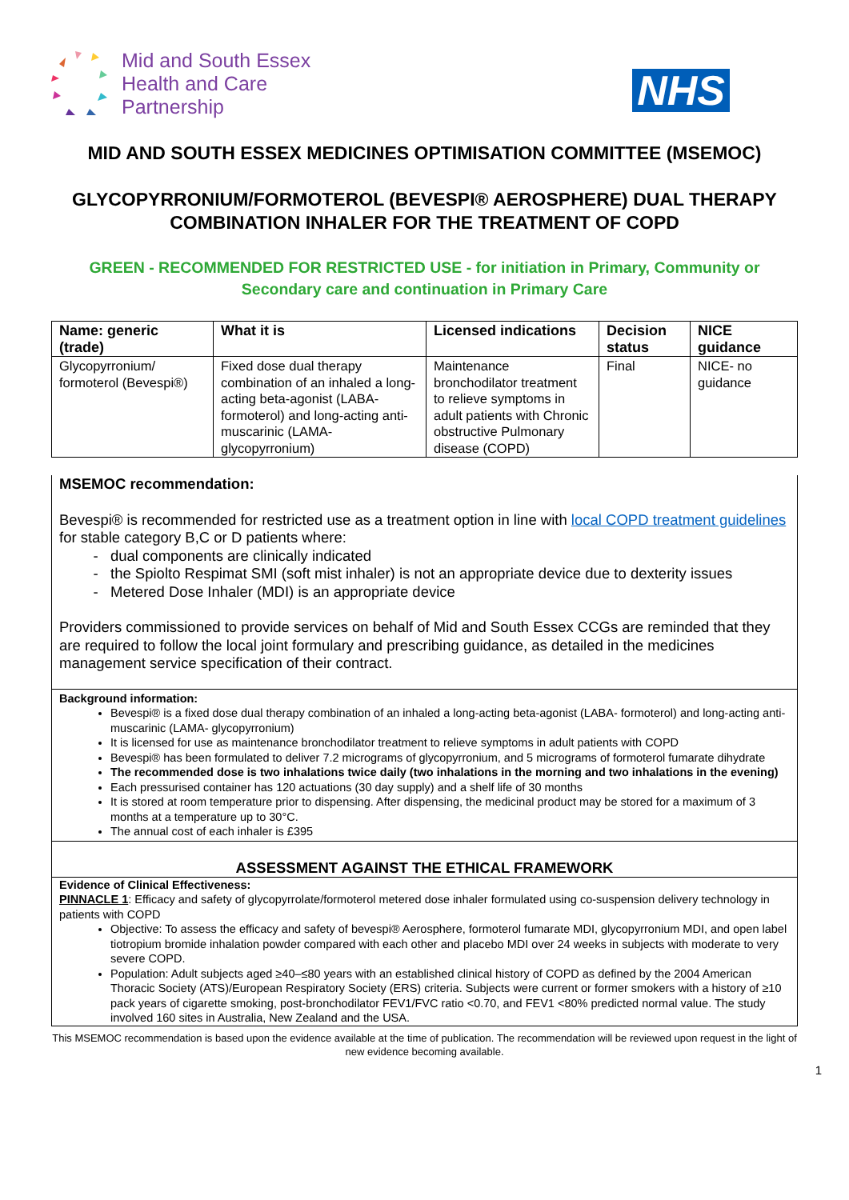Mid and South Essex
Health and Care
Partnership
NHS
MID AND SOUTH ESSEX MEDICINES OPTIMISATION COMMITTEE (MSEMOC)
GLYCOPYRRONIUM/FORMOTEROL (BEVESPI® AEROSPHERE) DUAL THERAPY COMBINATION INHALER FOR THE TREATMENT OF COPD
GREEN - RECOMMENDED FOR RESTRICTED USE - for initiation in Primary, Community or Secondary care and continuation in Primary Care
| Name: generic (trade) | What it is | Licensed indications | Decision status | NICE guidance |
| --- | --- | --- | --- | --- |
| Glycopyrronium/ formoterol (Bevespi®) | Fixed dose dual therapy combination of an inhaled a long-acting beta-agonist (LABA- formoterol) and long-acting anti-muscarinic (LAMA- glycopyrronium) | Maintenance bronchodilator treatment to relieve symptoms in adult patients with Chronic obstructive Pulmonary disease (COPD) | Final | NICE- no guidance |
MSEMOC recommendation:
Bevespi® is recommended for restricted use as a treatment option in line with local COPD treatment guidelines for stable category B,C or D patients where:
dual components are clinically indicated
the Spiolto Respimat SMI (soft mist inhaler) is not an appropriate device due to dexterity issues
Metered Dose Inhaler (MDI) is an appropriate device
Providers commissioned to provide services on behalf of Mid and South Essex CCGs are reminded that they are required to follow the local joint formulary and prescribing guidance, as detailed in the medicines management service specification of their contract.
Background information:
Bevespi® is a fixed dose dual therapy combination of an inhaled a long-acting beta-agonist (LABA- formoterol) and long-acting anti-muscarinic (LAMA- glycopyrronium)
It is licensed for use as maintenance bronchodilator treatment to relieve symptoms in adult patients with COPD
Bevespi® has been formulated to deliver 7.2 micrograms of glycopyrronium, and 5 micrograms of formoterol fumarate dihydrate
The recommended dose is two inhalations twice daily (two inhalations in the morning and two inhalations in the evening)
Each pressurised container has 120 actuations (30 day supply) and a shelf life of 30 months
It is stored at room temperature prior to dispensing. After dispensing, the medicinal product may be stored for a maximum of 3 months at a temperature up to 30°C.
The annual cost of each inhaler is £395
ASSESSMENT AGAINST THE ETHICAL FRAMEWORK
Evidence of Clinical Effectiveness:
PINNACLE 1: Efficacy and safety of glycopyrrolate/formoterol metered dose inhaler formulated using co-suspension delivery technology in patients with COPD
Objective: To assess the efficacy and safety of bevespi® Aerosphere, formoterol fumarate MDI, glycopyrronium MDI, and open label tiotropium bromide inhalation powder compared with each other and placebo MDI over 24 weeks in subjects with moderate to very severe COPD.
Population: Adult subjects aged ≥40–≤80 years with an established clinical history of COPD as defined by the 2004 American Thoracic Society (ATS)/European Respiratory Society (ERS) criteria. Subjects were current or former smokers with a history of ≥10 pack years of cigarette smoking, post-bronchodilator FEV1/FVC ratio <0.70, and FEV1 <80% predicted normal value. The study involved 160 sites in Australia, New Zealand and the USA.
This MSEMOC recommendation is based upon the evidence available at the time of publication. The recommendation will be reviewed upon request in the light of new evidence becoming available.
1